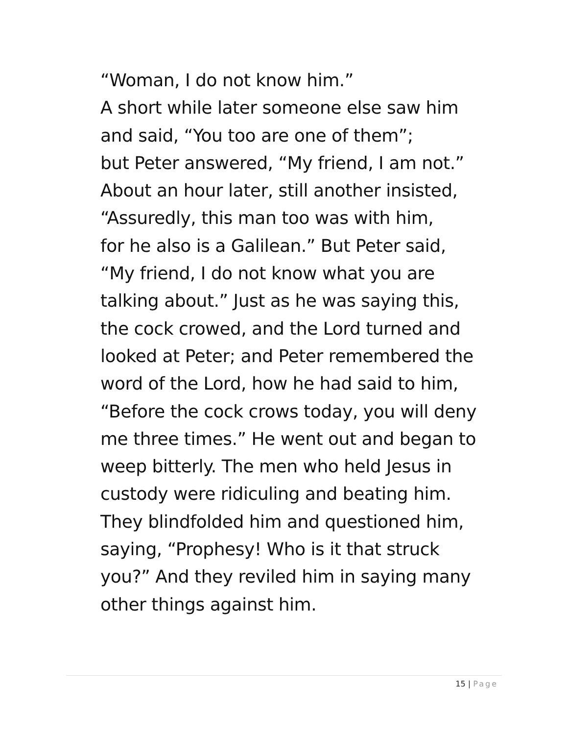“Woman, I do not know him.”
A short while later someone else saw him
and said, “You too are one of them”;
but Peter answered, “My friend, I am not.”
About an hour later, still another insisted,
“Assuredly, this man too was with him,
for he also is a Galilean.” But Peter said,
“My friend, I do not know what you are
talking about.” Just as he was saying this,
the cock crowed, and the Lord turned and
looked at Peter; and Peter remembered the
word of the Lord, how he had said to him,
“Before the cock crows today, you will deny
me three times.” He went out and began to
weep bitterly. The men who held Jesus in
custody were ridiculing and beating him.
They blindfolded him and questioned him,
saying, “Prophesy! Who is it that struck
you?” And they reviled him in saying many
other things against him.
15 | Page